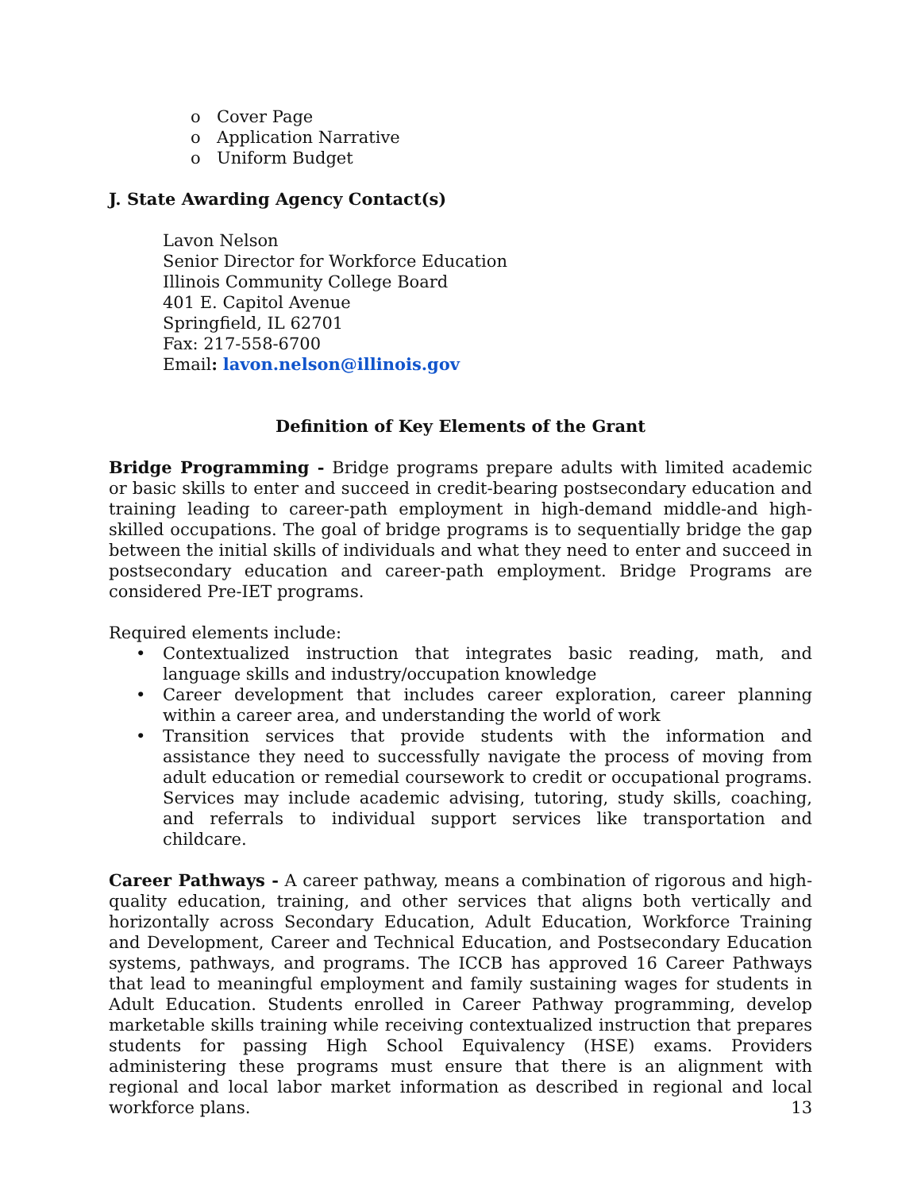o Cover Page
o Application Narrative
o Uniform Budget
J. State Awarding Agency Contact(s)
Lavon Nelson
Senior Director for Workforce Education
Illinois Community College Board
401 E. Capitol Avenue
Springfield, IL 62701
Fax: 217-558-6700
Email: lavon.nelson@illinois.gov
Definition of Key Elements of the Grant
Bridge Programming - Bridge programs prepare adults with limited academic or basic skills to enter and succeed in credit-bearing postsecondary education and training leading to career-path employment in high-demand middle-and high-skilled occupations. The goal of bridge programs is to sequentially bridge the gap between the initial skills of individuals and what they need to enter and succeed in postsecondary education and career-path employment. Bridge Programs are considered Pre-IET programs.
Required elements include:
• Contextualized instruction that integrates basic reading, math, and language skills and industry/occupation knowledge
• Career development that includes career exploration, career planning within a career area, and understanding the world of work
• Transition services that provide students with the information and assistance they need to successfully navigate the process of moving from adult education or remedial coursework to credit or occupational programs. Services may include academic advising, tutoring, study skills, coaching, and referrals to individual support services like transportation and childcare.
Career Pathways - A career pathway, means a combination of rigorous and high-quality education, training, and other services that aligns both vertically and horizontally across Secondary Education, Adult Education, Workforce Training and Development, Career and Technical Education, and Postsecondary Education systems, pathways, and programs. The ICCB has approved 16 Career Pathways that lead to meaningful employment and family sustaining wages for students in Adult Education. Students enrolled in Career Pathway programming, develop marketable skills training while receiving contextualized instruction that prepares students for passing High School Equivalency (HSE) exams. Providers administering these programs must ensure that there is an alignment with regional and local labor market information as described in regional and local workforce plans.
13